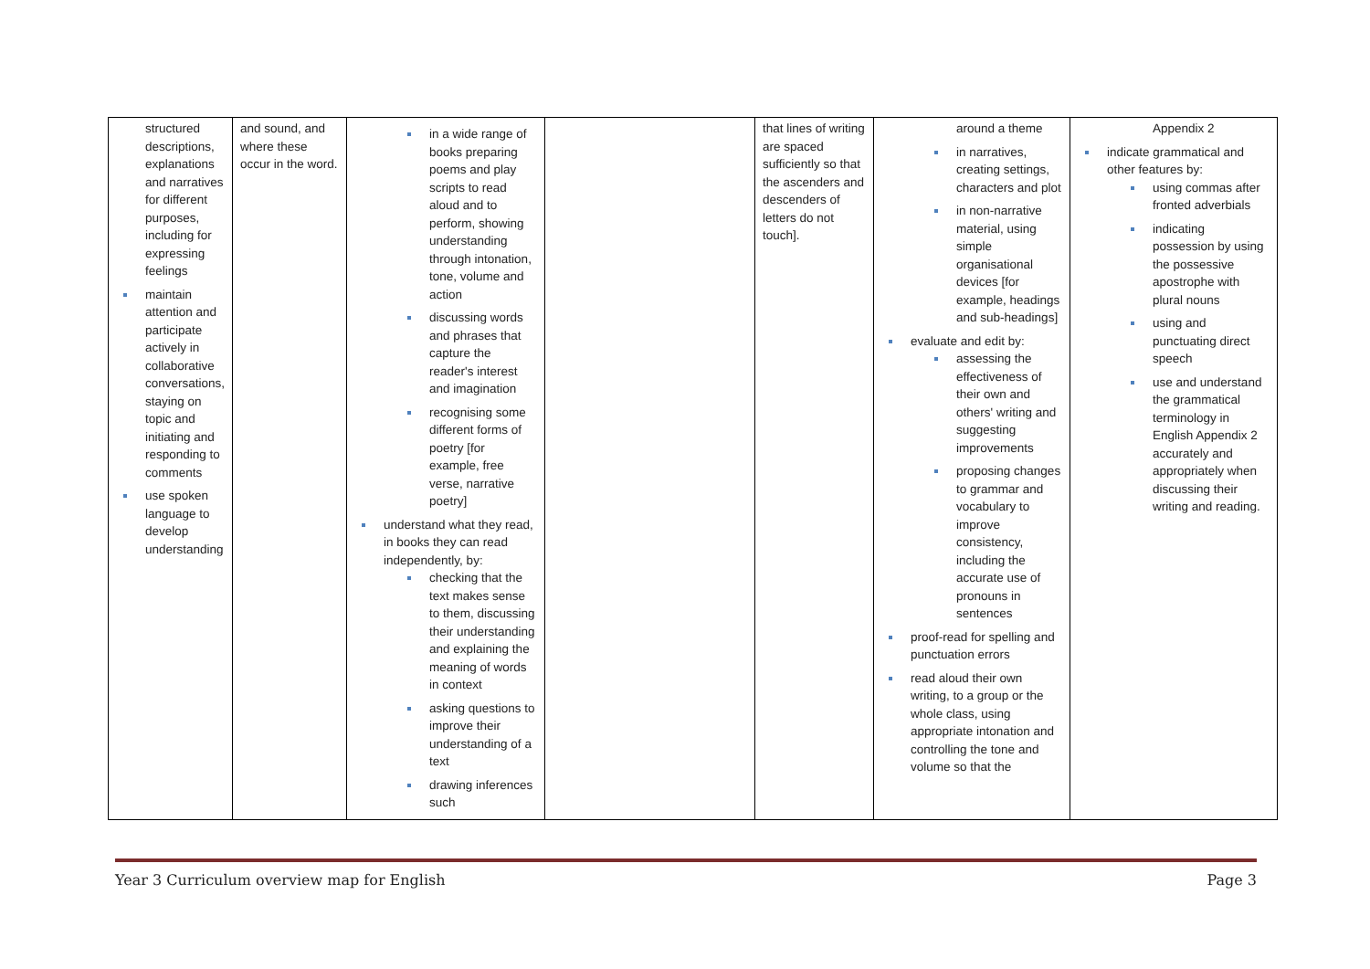| structured descriptions, explanations and narratives for different purposes, including for expressing feelings maintain attention and participate actively in collaborative conversations, staying on topic and initiating and responding to comments use spoken language to develop understanding | and sound, and where these occur in the word. | in a wide range of books preparing poems and play scripts to read aloud and to perform, showing understanding through intonation, tone, volume and action discussing words and phrases that capture the reader's interest and imagination recognising some different forms of poetry [for example, free verse, narrative poetry] understand what they read, in books they can read independently, by: checking that the text makes sense to them, discussing their understanding and explaining the meaning of words in context asking questions to improve their understanding of a text drawing inferences such | | that lines of writing are spaced sufficiently so that the ascenders and descenders of letters do not touch]. | around a theme in narratives, creating settings, characters and plot in non-narrative material, using simple organisational devices [for example, headings and sub-headings] evaluate and edit by: assessing the effectiveness of their own and others' writing and suggesting improvements proposing changes to grammar and vocabulary to improve consistency, including the accurate use of pronouns in sentences proof-read for spelling and punctuation errors read aloud their own writing, to a group or the whole class, using appropriate intonation and controlling the tone and volume so that the | Appendix 2 indicate grammatical and other features by: using commas after fronted adverbials indicating possession by using the possessive apostrophe with plural nouns using and punctuating direct speech use and understand the grammatical terminology in English Appendix 2 accurately and appropriately when discussing their writing and reading. |
Year 3 Curriculum overview map for English Page 3